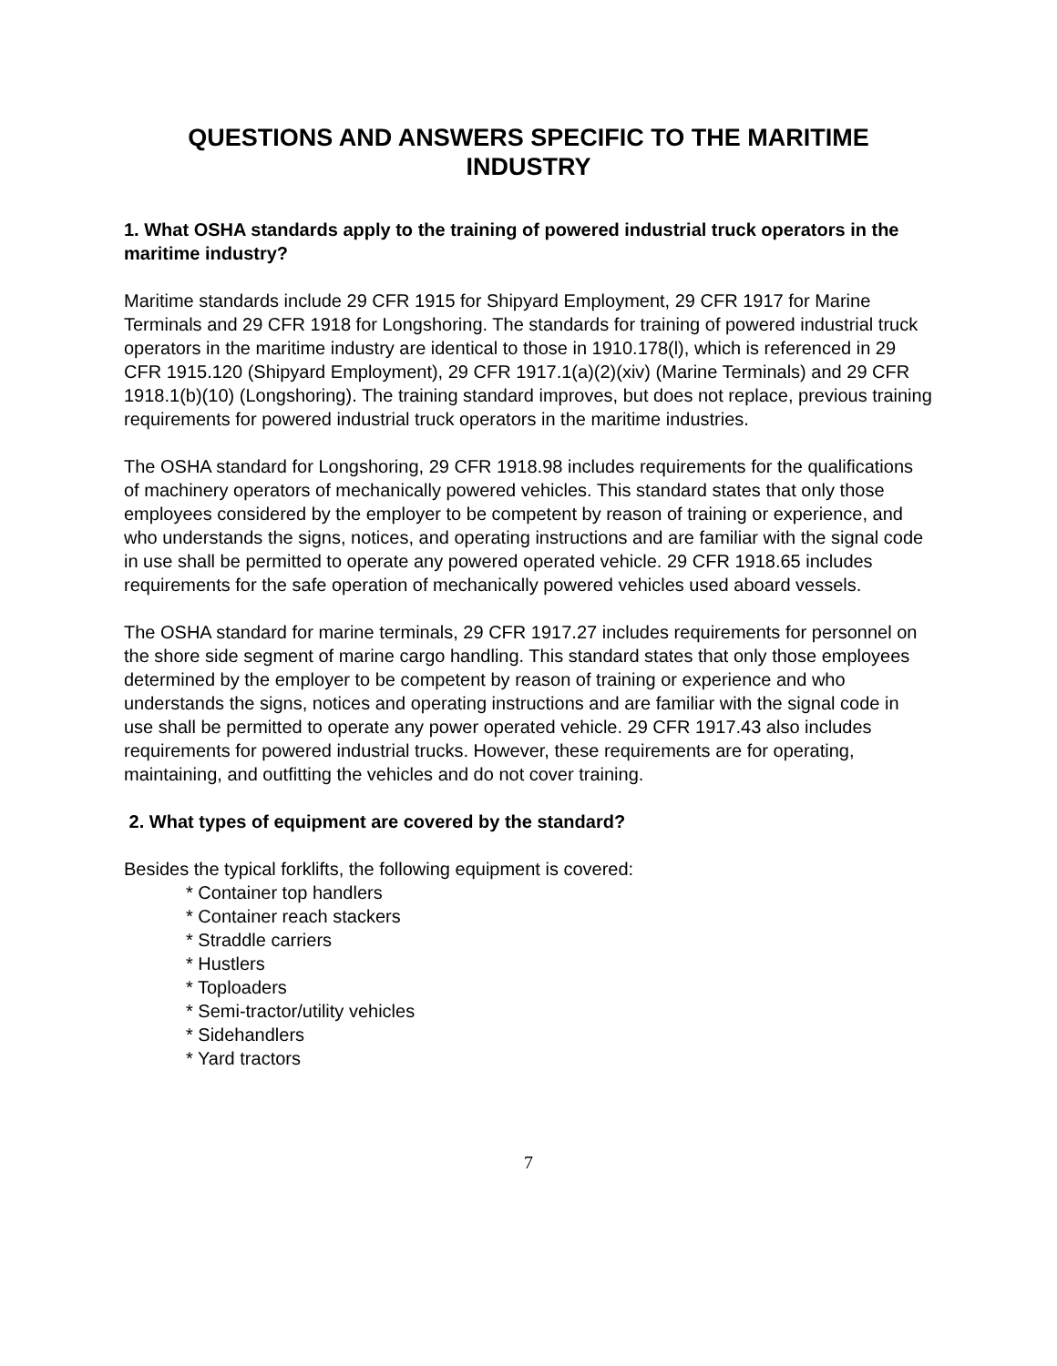QUESTIONS AND ANSWERS SPECIFIC TO THE MARITIME INDUSTRY
1. What OSHA standards apply to the training of powered industrial truck operators in the maritime industry?
Maritime standards include 29 CFR 1915 for Shipyard Employment, 29 CFR 1917 for Marine Terminals and 29 CFR 1918 for Longshoring. The standards for training of powered industrial truck operators in the maritime industry are identical to those in 1910.178(l), which is referenced in 29 CFR 1915.120 (Shipyard Employment), 29 CFR 1917.1(a)(2)(xiv) (Marine Terminals) and 29 CFR 1918.1(b)(10) (Longshoring). The training standard improves, but does not replace, previous training requirements for powered industrial truck operators in the maritime industries.
The OSHA standard for Longshoring, 29 CFR 1918.98 includes requirements for the qualifications of machinery operators of mechanically powered vehicles. This standard states that only those employees considered by the employer to be competent by reason of training or experience, and who understands the signs, notices, and operating instructions and are familiar with the signal code in use shall be permitted to operate any powered operated vehicle. 29 CFR 1918.65 includes requirements for the safe operation of mechanically powered vehicles used aboard vessels.
The OSHA standard for marine terminals, 29 CFR 1917.27 includes requirements for personnel on the shore side segment of marine cargo handling. This standard states that only those employees determined by the employer to be competent by reason of training or experience and who understands the signs, notices and operating instructions and are familiar with the signal code in use shall be permitted to operate any power operated vehicle. 29 CFR 1917.43 also includes requirements for powered industrial trucks. However, these requirements are for operating, maintaining, and outfitting the vehicles and do not cover training.
2. What types of equipment are covered by the standard?
Besides the typical forklifts, the following equipment is covered:
* Container top handlers
* Container reach stackers
* Straddle carriers
* Hustlers
* Toploaders
* Semi-tractor/utility vehicles
* Sidehandlers
* Yard tractors
7